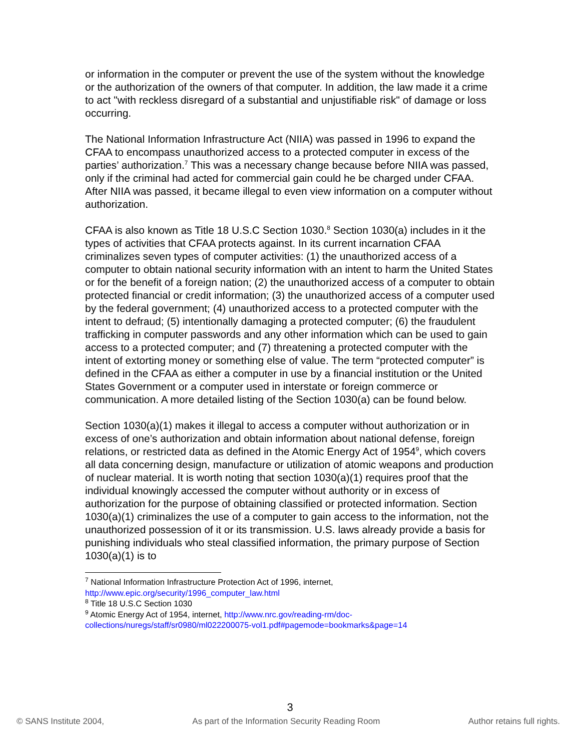or information in the computer or prevent the use of the system without the knowledge or the authorization of the owners of that computer. In addition, the law made it a crime to act "with reckless disregard of a substantial and unjustifiable risk" of damage or loss occurring.
The National Information Infrastructure Act (NIIA) was passed in 1996 to expand the CFAA to encompass unauthorized access to a protected computer in excess of the parties’ authorization.<sup>7</sup> This was a necessary change because before NIIA was passed, only if the criminal had acted for commercial gain could he be charged under CFAA. After NIIA was passed, it became illegal to even view information on a computer without authorization.
CFAA is also known as Title 18 U.S.C Section 1030.<sup>8</sup> Section 1030(a) includes in it the types of activities that CFAA protects against. In its current incarnation CFAA criminalizes seven types of computer activities: (1) the unauthorized access of a computer to obtain national security information with an intent to harm the United States or for the benefit of a foreign nation; (2) the unauthorized access of a computer to obtain protected financial or credit information; (3) the unauthorized access of a computer used by the federal government; (4) unauthorized access to a protected computer with the intent to defraud; (5) intentionally damaging a protected computer; (6) the fraudulent trafficking in computer passwords and any other information which can be used to gain access to a protected computer; and (7) threatening a protected computer with the intent of extorting money or something else of value. The term “protected computer” is defined in the CFAA as either a computer in use by a financial institution or the United States Government or a computer used in interstate or foreign commerce or communication. A more detailed listing of the Section 1030(a) can be found below.
Section 1030(a)(1) makes it illegal to access a computer without authorization or in excess of one’s authorization and obtain information about national defense, foreign relations, or restricted data as defined in the Atomic Energy Act of 1954<sup>9</sup>, which covers all data concerning design, manufacture or utilization of atomic weapons and production of nuclear material. It is worth noting that section 1030(a)(1) requires proof that the individual knowingly accessed the computer without authority or in excess of authorization for the purpose of obtaining classified or protected information. Section 1030(a)(1) criminalizes the use of a computer to gain access to the information, not the unauthorized possession of it or its transmission. U.S. laws already provide a basis for punishing individuals who steal classified information, the primary purpose of Section 1030(a)(1) is to
<sup>7</sup> National Information Infrastructure Protection Act of 1996, internet, http://www.epic.org/security/1996_computer_law.html
<sup>8</sup> Title 18 U.S.C Section 1030
<sup>9</sup> Atomic Energy Act of 1954, internet, http://www.nrc.gov/reading-rm/doc-collections/nuregs/staff/sr0980/ml022200075-vol1.pdf#pagemode=bookmarks&page=14
3
© SANS Institute 2004, As part of the Information Security Reading Room Author retains full rights.